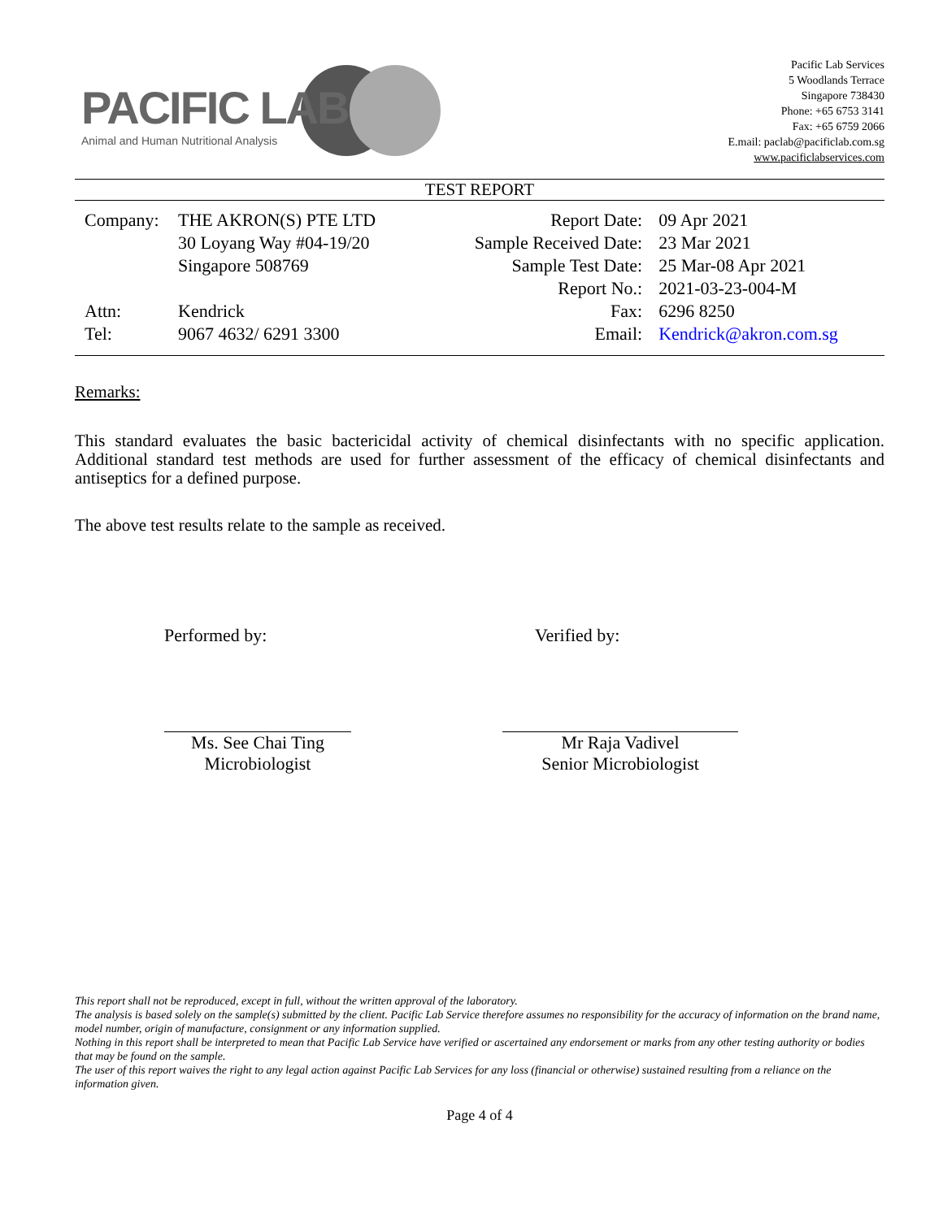PACIFIC LAB
Animal and Human Nutritional Analysis
Pacific Lab Services
5 Woodlands Terrace
Singapore 738430
Phone: +65 6753 3141
Fax: +65 6759 2066
E.mail: paclab@pacificlab.com.sg
www.pacificlabservices.com
TEST REPORT
| Company: | THE AKRON(S) PTE LTD | Report Date: | 09 Apr 2021 |
| | 30 Loyang Way #04-19/20 | Sample Received Date: | 23 Mar 2021 |
| | Singapore 508769 | Sample Test Date: | 25 Mar-08 Apr 2021 |
| | | Report No.: | 2021-03-23-004-M |
| Attn: | Kendrick | Fax: | 6296 8250 |
| Tel: | 9067 4632/ 6291 3300 | Email: | Kendrick@akron.com.sg |
Remarks:
This standard evaluates the basic bactericidal activity of chemical disinfectants with no specific application. Additional standard test methods are used for further assessment of the efficacy of chemical disinfectants and antiseptics for a defined purpose.
The above test results relate to the sample as received.
Performed by:
Ms. See Chai Ting
Microbiologist
Verified by:
Mr Raja Vadivel
Senior Microbiologist
This report shall not be reproduced, except in full, without the written approval of the laboratory.
The analysis is based solely on the sample(s) submitted by the client. Pacific Lab Service therefore assumes no responsibility for the accuracy of information on the brand name, model number, origin of manufacture, consignment or any information supplied.
Nothing in this report shall be interpreted to mean that Pacific Lab Service have verified or ascertained any endorsement or marks from any other testing authority or bodies that may be found on the sample.
The user of this report waives the right to any legal action against Pacific Lab Services for any loss (financial or otherwise) sustained resulting from a reliance on the information given.
Page 4 of 4